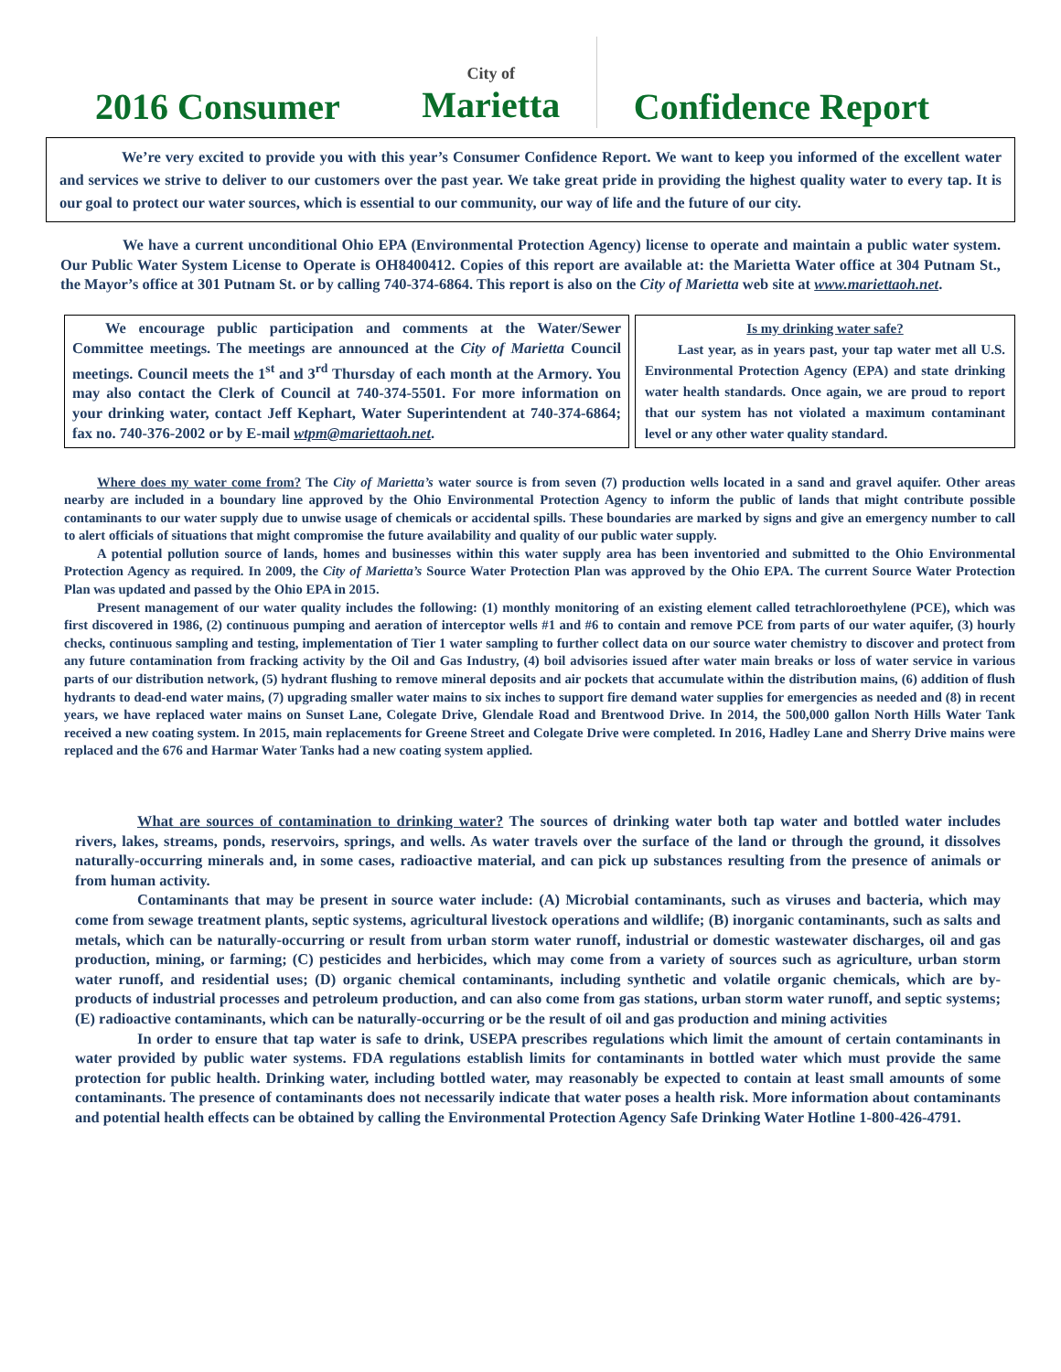2016 Consumer
City of
Marietta
Confidence Report
We’re very excited to provide you with this year’s Consumer Confidence Report. We want to keep you informed of the excellent water and services we strive to deliver to our customers over the past year. We take great pride in providing the highest quality water to every tap. It is our goal to protect our water sources, which is essential to our community, our way of life and the future of our city.
We have a current unconditional Ohio EPA (Environmental Protection Agency) license to operate and maintain a public water system. Our Public Water System License to Operate is OH8400412. Copies of this report are available at: the Marietta Water office at 304 Putnam St., the Mayor’s office at 301 Putnam St. or by calling 740-374-6864. This report is also on the City of Marietta web site at www.mariettaoh.net.
We encourage public participation and comments at the Water/Sewer Committee meetings. The meetings are announced at the City of Marietta Council meetings. Council meets the 1<sup>st</sup> and 3<sup>rd</sup> Thursday of each month at the Armory. You may also contact the Clerk of Council at 740-374-5501. For more information on your drinking water, contact Jeff Kephart, Water Superintendent at 740-374-6864; fax no. 740-376-2002 or by E-mail wtpm@mariettaoh.net.
Is my drinking water safe?
Last year, as in years past, your tap water met all U.S. Environmental Protection Agency (EPA) and state drinking water health standards. Once again, we are proud to report that our system has not violated a maximum contaminant level or any other water quality standard.
Where does my water come from? The City of Marietta’s water source is from seven (7) production wells located in a sand and gravel aquifer. Other areas nearby are included in a boundary line approved by the Ohio Environmental Protection Agency to inform the public of lands that might contribute possible contaminants to our water supply due to unwise usage of chemicals or accidental spills. These boundaries are marked by signs and give an emergency number to call to alert officials of situations that might compromise the future availability and quality of our public water supply.
A potential pollution source of lands, homes and businesses within this water supply area has been inventoried and submitted to the Ohio Environmental Protection Agency as required. In 2009, the City of Marietta’s Source Water Protection Plan was approved by the Ohio EPA. The current Source Water Protection Plan was updated and passed by the Ohio EPA in 2015.
Present management of our water quality includes the following: (1) monthly monitoring of an existing element called tetrachloroethylene (PCE), which was first discovered in 1986, (2) continuous pumping and aeration of interceptor wells #1 and #6 to contain and remove PCE from parts of our water aquifer, (3) hourly checks, continuous sampling and testing, implementation of Tier 1 water sampling to further collect data on our source water chemistry to discover and protect from any future contamination from fracking activity by the Oil and Gas Industry, (4) boil advisories issued after water main breaks or loss of water service in various parts of our distribution network, (5) hydrant flushing to remove mineral deposits and air pockets that accumulate within the distribution mains, (6) addition of flush hydrants to dead-end water mains, (7) upgrading smaller water mains to six inches to support fire demand water supplies for emergencies as needed and (8) in recent years, we have replaced water mains on Sunset Lane, Colegate Drive, Glendale Road and Brentwood Drive. In 2014, the 500,000 gallon North Hills Water Tank received a new coating system. In 2015, main replacements for Greene Street and Colegate Drive were completed. In 2016, Hadley Lane and Sherry Drive mains were replaced and the 676 and Harmar Water Tanks had a new coating system applied.
What are sources of contamination to drinking water? The sources of drinking water both tap water and bottled water includes rivers, lakes, streams, ponds, reservoirs, springs, and wells. As water travels over the surface of the land or through the ground, it dissolves naturally-occurring minerals and, in some cases, radioactive material, and can pick up substances resulting from the presence of animals or from human activity.
Contaminants that may be present in source water include: (A) Microbial contaminants, such as viruses and bacteria, which may come from sewage treatment plants, septic systems, agricultural livestock operations and wildlife; (B) inorganic contaminants, such as salts and metals, which can be naturally-occurring or result from urban storm water runoff, industrial or domestic wastewater discharges, oil and gas production, mining, or farming; (C) pesticides and herbicides, which may come from a variety of sources such as agriculture, urban storm water runoff, and residential uses; (D) organic chemical contaminants, including synthetic and volatile organic chemicals, which are by-products of industrial processes and petroleum production, and can also come from gas stations, urban storm water runoff, and septic systems; (E) radioactive contaminants, which can be naturally-occurring or be the result of oil and gas production and mining activities
In order to ensure that tap water is safe to drink, USEPA prescribes regulations which limit the amount of certain contaminants in water provided by public water systems. FDA regulations establish limits for contaminants in bottled water which must provide the same protection for public health. Drinking water, including bottled water, may reasonably be expected to contain at least small amounts of some contaminants. The presence of contaminants does not necessarily indicate that water poses a health risk. More information about contaminants and potential health effects can be obtained by calling the Environmental Protection Agency Safe Drinking Water Hotline 1-800-426-4791.